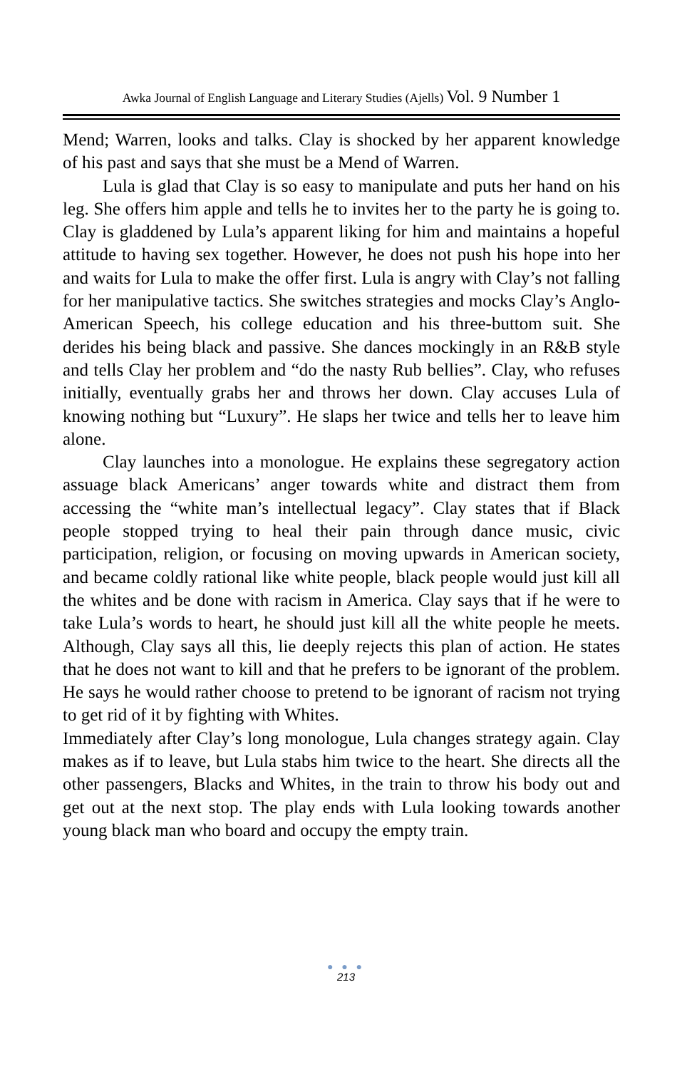Awka Journal of English Language and Literary Studies (Ajells) Vol. 9 Number 1
Mend; Warren, looks and talks. Clay is shocked by her apparent knowledge of his past and says that she must be a Mend of Warren.
Lula is glad that Clay is so easy to manipulate and puts her hand on his leg. She offers him apple and tells he to invites her to the party he is going to. Clay is gladdened by Lula’s apparent liking for him and maintains a hopeful attitude to having sex together. However, he does not push his hope into her and waits for Lula to make the offer first. Lula is angry with Clay’s not falling for her manipulative tactics. She switches strategies and mocks Clay’s Anglo-American Speech, his college education and his three-buttom suit. She derides his being black and passive. She dances mockingly in an R&B style and tells Clay her problem and “do the nasty Rub bellies”. Clay, who refuses initially, eventually grabs her and throws her down. Clay accuses Lula of knowing nothing but “Luxury”. He slaps her twice and tells her to leave him alone.
Clay launches into a monologue. He explains these segregatory action assuage black Americans’ anger towards white and distract them from accessing the “white man’s intellectual legacy”. Clay states that if Black people stopped trying to heal their pain through dance music, civic participation, religion, or focusing on moving upwards in American society, and became coldly rational like white people, black people would just kill all the whites and be done with racism in America. Clay says that if he were to take Lula’s words to heart, he should just kill all the white people he meets. Although, Clay says all this, lie deeply rejects this plan of action. He states that he does not want to kill and that he prefers to be ignorant of the problem. He says he would rather choose to pretend to be ignorant of racism not trying to get rid of it by fighting with Whites.
Immediately after Clay’s long monologue, Lula changes strategy again. Clay makes as if to leave, but Lula stabs him twice to the heart. She directs all the other passengers, Blacks and Whites, in the train to throw his body out and get out at the next stop. The play ends with Lula looking towards another young black man who board and occupy the empty train.
● ● ●
213